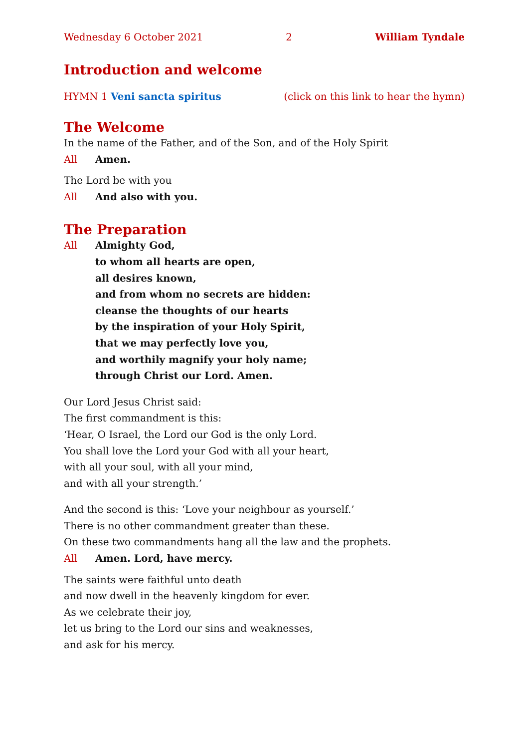Wednesday 6 October 2021 2 William Tyndale
Introduction and welcome
HYMN 1 Veni sancta spiritus (click on this link to hear the hymn)
The Welcome
In the name of the Father, and of the Son, and of the Holy Spirit
All Amen.
The Lord be with you
All And also with you.
The Preparation
All Almighty God,
to whom all hearts are open,
all desires known,
and from whom no secrets are hidden:
cleanse the thoughts of our hearts
by the inspiration of your Holy Spirit,
that we may perfectly love you,
and worthily magnify your holy name;
through Christ our Lord. Amen.
Our Lord Jesus Christ said:
The first commandment is this:
‘Hear, O Israel, the Lord our God is the only Lord.
You shall love the Lord your God with all your heart,
with all your soul, with all your mind,
and with all your strength.’
And the second is this: ‘Love your neighbour as yourself.’
There is no other commandment greater than these.
On these two commandments hang all the law and the prophets.
All Amen. Lord, have mercy.
The saints were faithful unto death
and now dwell in the heavenly kingdom for ever.
As we celebrate their joy,
let us bring to the Lord our sins and weaknesses,
and ask for his mercy.